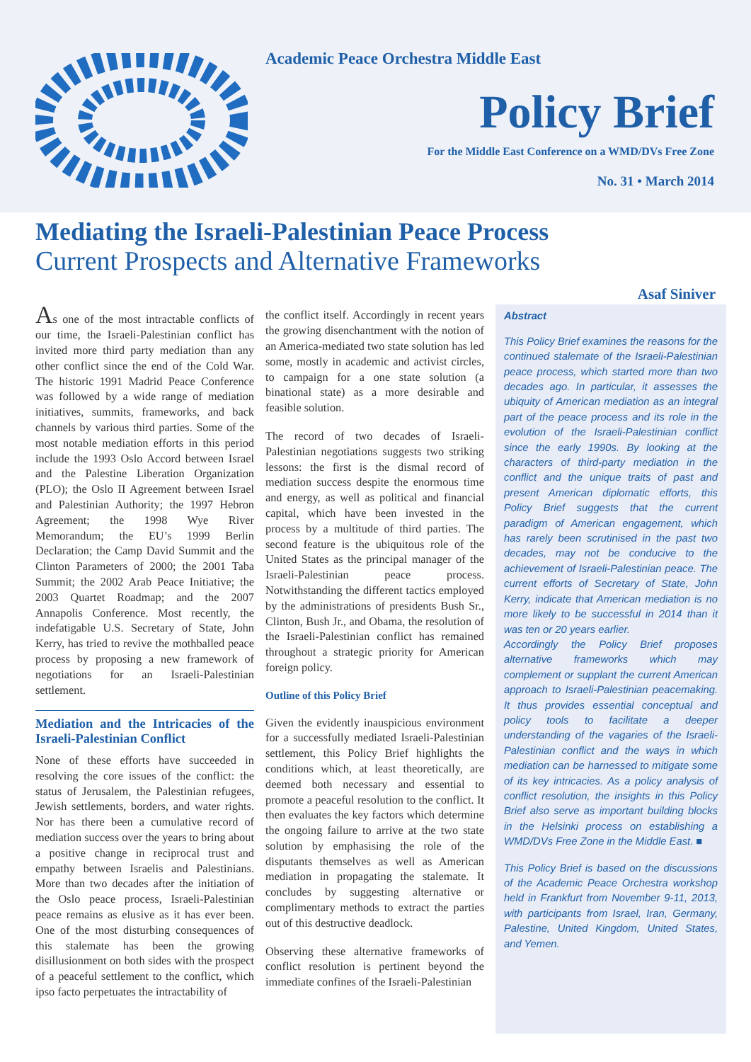Academic Peace Orchestra Middle East
Policy Brief
For the Middle East Conference on a WMD/DVs Free Zone
No. 31 • March 2014
Mediating the Israeli-Palestinian Peace Process
Current Prospects and Alternative Frameworks
Asaf Siniver
As one of the most intractable conflicts of our time, the Israeli-Palestinian conflict has invited more third party mediation than any other conflict since the end of the Cold War. The historic 1991 Madrid Peace Conference was followed by a wide range of mediation initiatives, summits, frameworks, and back channels by various third parties. Some of the most notable mediation efforts in this period include the 1993 Oslo Accord between Israel and the Palestine Liberation Organization (PLO); the Oslo II Agreement between Israel and Palestinian Authority; the 1997 Hebron Agreement; the 1998 Wye River Memorandum; the EU’s 1999 Berlin Declaration; the Camp David Summit and the Clinton Parameters of 2000; the 2001 Taba Summit; the 2002 Arab Peace Initiative; the 2003 Quartet Roadmap; and the 2007 Annapolis Conference. Most recently, the indefatigable U.S. Secretary of State, John Kerry, has tried to revive the mothballed peace process by proposing a new framework of negotiations for an Israeli-Palestinian settlement.
Mediation and the Intricacies of the Israeli-Palestinian Conflict
None of these efforts have succeeded in resolving the core issues of the conflict: the status of Jerusalem, the Palestinian refugees, Jewish settlements, borders, and water rights. Nor has there been a cumulative record of mediation success over the years to bring about a positive change in reciprocal trust and empathy between Israelis and Palestinians. More than two decades after the initiation of the Oslo peace process, Israeli-Palestinian peace remains as elusive as it has ever been. One of the most disturbing consequences of this stalemate has been the growing disillusionment on both sides with the prospect of a peaceful settlement to the conflict, which ipso facto perpetuates the intractability of
the conflict itself. Accordingly in recent years the growing disenchantment with the notion of an America-mediated two state solution has led some, mostly in academic and activist circles, to campaign for a one state solution (a binational state) as a more desirable and feasible solution.
The record of two decades of Israeli-Palestinian negotiations suggests two striking lessons: the first is the dismal record of mediation success despite the enormous time and energy, as well as political and financial capital, which have been invested in the process by a multitude of third parties. The second feature is the ubiquitous role of the United States as the principal manager of the Israeli-Palestinian peace process. Notwithstanding the different tactics employed by the administrations of presidents Bush Sr., Clinton, Bush Jr., and Obama, the resolution of the Israeli-Palestinian conflict has remained throughout a strategic priority for American foreign policy.
Outline of this Policy Brief
Given the evidently inauspicious environment for a successfully mediated Israeli-Palestinian settlement, this Policy Brief highlights the conditions which, at least theoretically, are deemed both necessary and essential to promote a peaceful resolution to the conflict. It then evaluates the key factors which determine the ongoing failure to arrive at the two state solution by emphasising the role of the disputants themselves as well as American mediation in propagating the stalemate. It concludes by suggesting alternative or complimentary methods to extract the parties out of this destructive deadlock.
Observing these alternative frameworks of conflict resolution is pertinent beyond the immediate confines of the Israeli-Palestinian
Abstract
This Policy Brief examines the reasons for the continued stalemate of the Israeli-Palestinian peace process, which started more than two decades ago. In particular, it assesses the ubiquity of American mediation as an integral part of the peace process and its role in the evolution of the Israeli-Palestinian conflict since the early 1990s. By looking at the characters of third-party mediation in the conflict and the unique traits of past and present American diplomatic efforts, this Policy Brief suggests that the current paradigm of American engagement, which has rarely been scrutinised in the past two decades, may not be conducive to the achievement of Israeli-Palestinian peace. The current efforts of Secretary of State, John Kerry, indicate that American mediation is no more likely to be successful in 2014 than it was ten or 20 years earlier.
Accordingly the Policy Brief proposes alternative frameworks which may complement or supplant the current American approach to Israeli-Palestinian peacemaking. It thus provides essential conceptual and policy tools to facilitate a deeper understanding of the vagaries of the Israeli-Palestinian conflict and the ways in which mediation can be harnessed to mitigate some of its key intricacies. As a policy analysis of conflict resolution, the insights in this Policy Brief also serve as important building blocks in the Helsinki process on establishing a WMD/DVs Free Zone in the Middle East. ■
This Policy Brief is based on the discussions of the Academic Peace Orchestra workshop held in Frankfurt from November 9-11, 2013, with participants from Israel, Iran, Germany, Palestine, United Kingdom, United States, and Yemen.